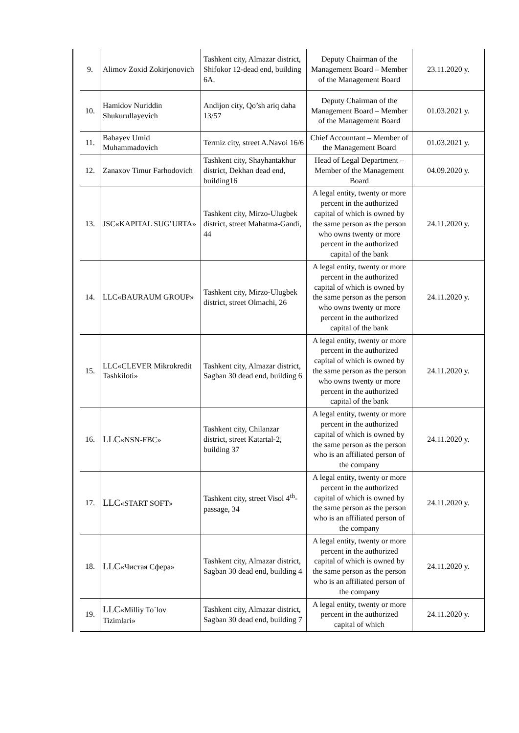| 9. | Alimov Zoxid Zokirjonovich | Tashkent city, Almazar district, Shifokor 12-dead end, building 6A. | Deputy Chairman of the Management Board – Member of the Management Board | 23.11.2020 y. |
| 10. | Hamidov Nuriddin Shukurullayevich | Andijon city, Qo’sh ariq daha 13/57 | Deputy Chairman of the Management Board – Member of the Management Board | 01.03.2021 y. |
| 11. | Babayev Umid Muhammadovich | Termiz city, street A.Navoi 16/6 | Chief Accountant – Member of the Management Board | 01.03.2021 y. |
| 12. | Zanaxov Timur Farhodovich | Tashkent city, Shayhantakhur district, Dekhan dead end, building16 | Head of Legal Department – Member of the Management Board | 04.09.2020 y. |
| 13. | JSC«KAPITAL SUG’URTA» | Tashkent city, Mirzo-Ulugbek district, street Mahatma-Gandi, 44 | A legal entity, twenty or more percent in the authorized capital of which is owned by the same person as the person who owns twenty or more percent in the authorized capital of the bank | 24.11.2020 y. |
| 14. | LLC«BAURAUM GROUP» | Tashkent city, Mirzo-Ulugbek district, street Olmachi, 26 | A legal entity, twenty or more percent in the authorized capital of which is owned by the same person as the person who owns twenty or more percent in the authorized capital of the bank | 24.11.2020 y. |
| 15. | LLC«CLEVER Mikrokredit Tashkiloti» | Tashkent city, Almazar district, Sagban 30 dead end, building 6 | A legal entity, twenty or more percent in the authorized capital of which is owned by the same person as the person who owns twenty or more percent in the authorized capital of the bank | 24.11.2020 y. |
| 16. | LLC «NSN-FBC» | Tashkent city, Chilanzar district, street Katartal-2, building 37 | A legal entity, twenty or more percent in the authorized capital of which is owned by the same person as the person who is an affiliated person of the company | 24.11.2020 y. |
| 17. | LLC «START SOFT» | Tashkent city, street Visol 4<sup>th</sup>-passage, 34 | A legal entity, twenty or more percent in the authorized capital of which is owned by the same person as the person who is an affiliated person of the company | 24.11.2020 y. |
| 18. | LLC «Чистая Сфера» | Tashkent city, Almazar district, Sagban 30 dead end, building 4 | A legal entity, twenty or more percent in the authorized capital of which is owned by the same person as the person who is an affiliated person of the company | 24.11.2020 y. |
| 19. | LLC «Milliy To`lov Tizimlari» | Tashkent city, Almazar district, Sagban 30 dead end, building 7 | A legal entity, twenty or more percent in the authorized capital of which | 24.11.2020 y. |